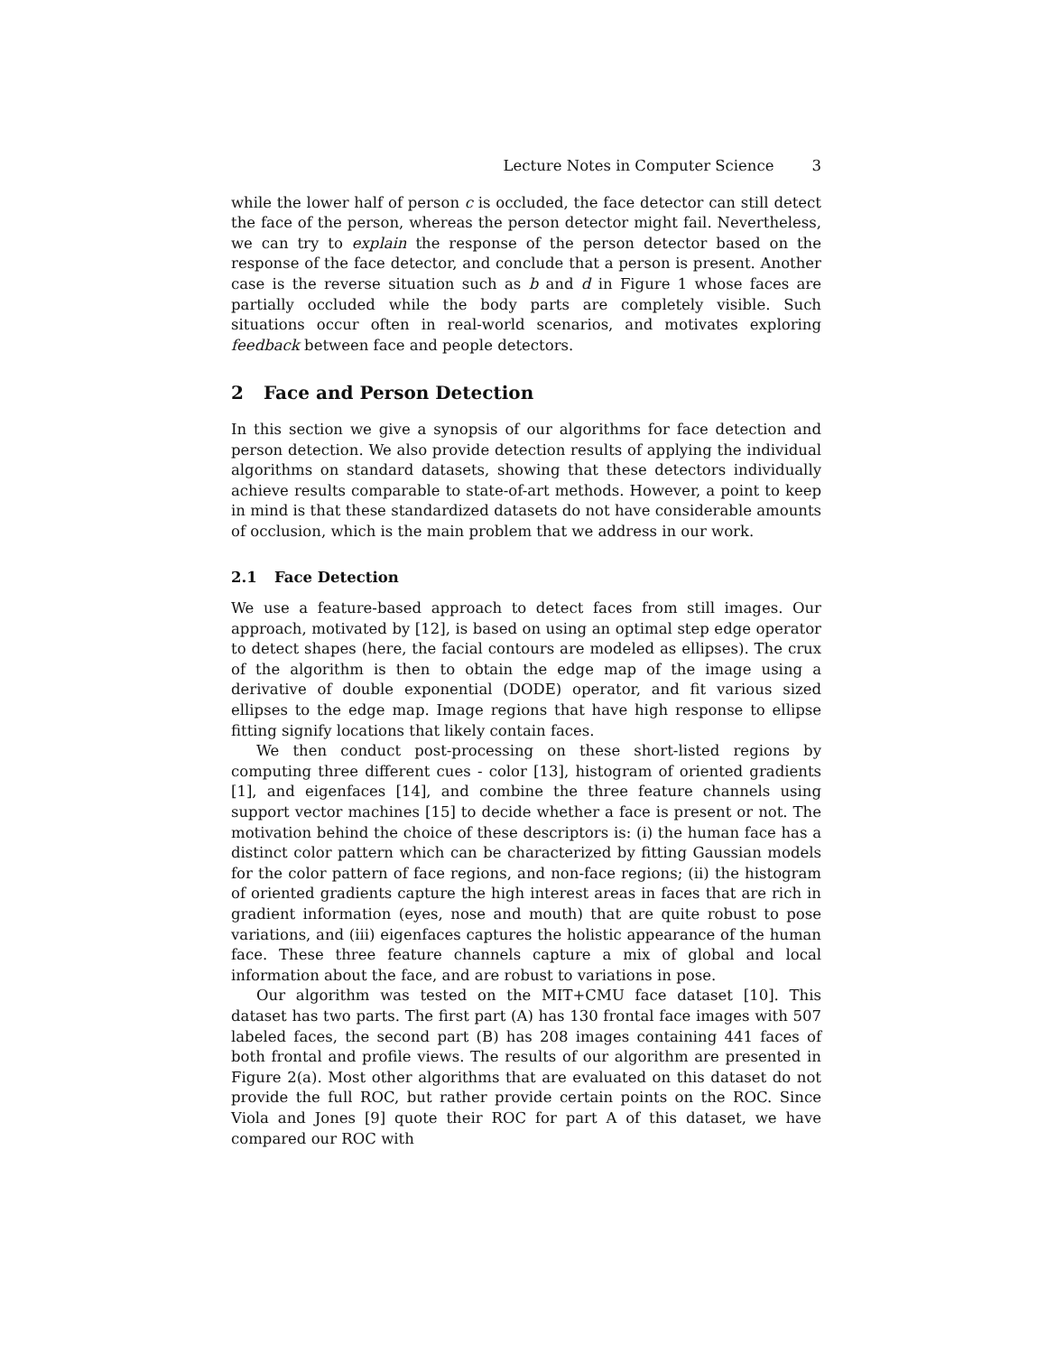Lecture Notes in Computer Science 3
while the lower half of person c is occluded, the face detector can still detect the face of the person, whereas the person detector might fail. Nevertheless, we can try to explain the response of the person detector based on the response of the face detector, and conclude that a person is present. Another case is the reverse situation such as b and d in Figure 1 whose faces are partially occluded while the body parts are completely visible. Such situations occur often in real-world scenarios, and motivates exploring feedback between face and people detectors.
2 Face and Person Detection
In this section we give a synopsis of our algorithms for face detection and person detection. We also provide detection results of applying the individual algorithms on standard datasets, showing that these detectors individually achieve results comparable to state-of-art methods. However, a point to keep in mind is that these standardized datasets do not have considerable amounts of occlusion, which is the main problem that we address in our work.
2.1 Face Detection
We use a feature-based approach to detect faces from still images. Our approach, motivated by [12], is based on using an optimal step edge operator to detect shapes (here, the facial contours are modeled as ellipses). The crux of the algorithm is then to obtain the edge map of the image using a derivative of double exponential (DODE) operator, and fit various sized ellipses to the edge map. Image regions that have high response to ellipse fitting signify locations that likely contain faces.
We then conduct post-processing on these short-listed regions by computing three different cues - color [13], histogram of oriented gradients [1], and eigenfaces [14], and combine the three feature channels using support vector machines [15] to decide whether a face is present or not. The motivation behind the choice of these descriptors is: (i) the human face has a distinct color pattern which can be characterized by fitting Gaussian models for the color pattern of face regions, and non-face regions; (ii) the histogram of oriented gradients capture the high interest areas in faces that are rich in gradient information (eyes, nose and mouth) that are quite robust to pose variations, and (iii) eigenfaces captures the holistic appearance of the human face. These three feature channels capture a mix of global and local information about the face, and are robust to variations in pose.
Our algorithm was tested on the MIT+CMU face dataset [10]. This dataset has two parts. The first part (A) has 130 frontal face images with 507 labeled faces, the second part (B) has 208 images containing 441 faces of both frontal and profile views. The results of our algorithm are presented in Figure 2(a). Most other algorithms that are evaluated on this dataset do not provide the full ROC, but rather provide certain points on the ROC. Since Viola and Jones [9] quote their ROC for part A of this dataset, we have compared our ROC with